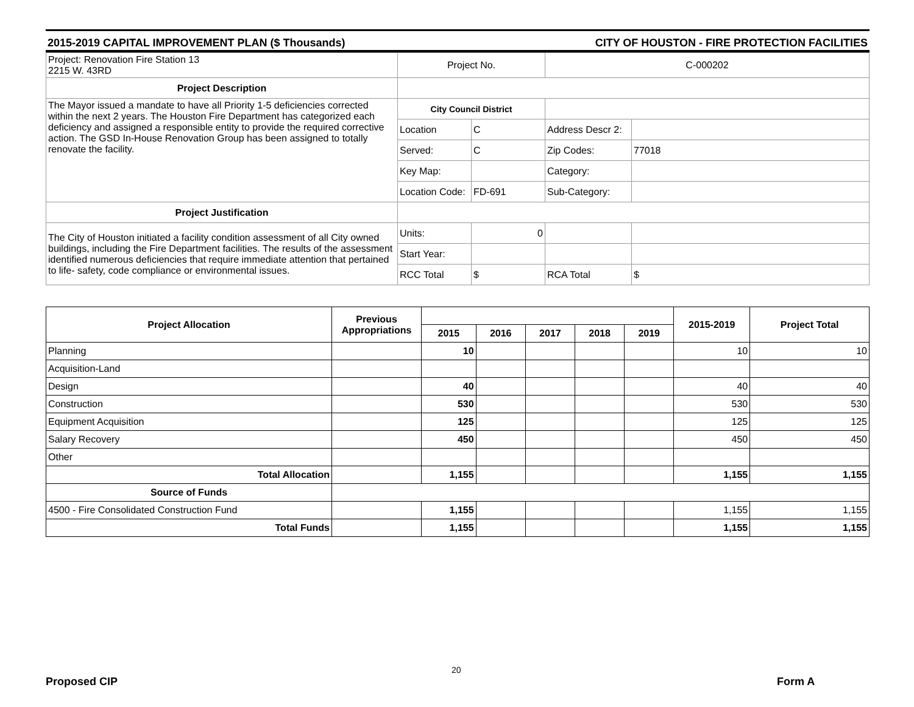2015-2019 CAPITAL IMPROVEMENT PLAN ($ Thousands) CITY OF HOUSTON - FIRE PROTECTION FACILITIES
| Project: Renovation Fire Station 13 2215 W. 43RD | Project No. | | C-000202 | |
| Project Description | | | | |
| The Mayor issued a mandate to have all Priority 1-5 deficiencies corrected within the next 2 years. The Houston Fire Department has categorized each deficiency and assigned a responsible entity to provide the required corrective action. The GSD In-House Renovation Group has been assigned to totally renovate the facility. | City Council District | | | |
| | Location | C | Address Descr 2: | |
| | Served: | C | Zip Codes: | 77018 |
| | Key Map: | | Category: | |
| | Location Code: | FD-691 | Sub-Category: | |
| Project Justification | | | | |
| The City of Houston initiated a facility condition assessment of all City owned buildings, including the Fire Department facilities. The results of the assessment identified numerous deficiencies that require immediate attention that pertained to life- safety, code compliance or environmental issues. | Units: | 0 | | |
| | Start Year: | | | |
| | RCC Total | $ | RCA Total | $ |
| Project Allocation | Previous Appropriations | | | | | | 2015-2019 | Project Total |
| --- | --- | --- | --- | --- | --- | --- | --- | --- |
| | | 2015 | 2016 | 2017 | 2018 | 2019 | | |
| Planning | | 10 | | | | | 10 | 10 |
| Acquisition-Land | | | | | | | | |
| Design | | 40 | | | | | 40 | 40 |
| Construction | | 530 | | | | | 530 | 530 |
| Equipment Acquisition | | 125 | | | | | 125 | 125 |
| Salary Recovery | | 450 | | | | | 450 | 450 |
| Other | | | | | | | | |
| Total Allocation | | 1,155 | | | | | 1,155 | 1,155 |
| Source of Funds | | | | | | | | |
| 4500 - Fire Consolidated Construction Fund | | 1,155 | | | | | 1,155 | 1,155 |
| Total Funds | | 1,155 | | | | | 1,155 | 1,155 |
Proposed CIP
20
Form A